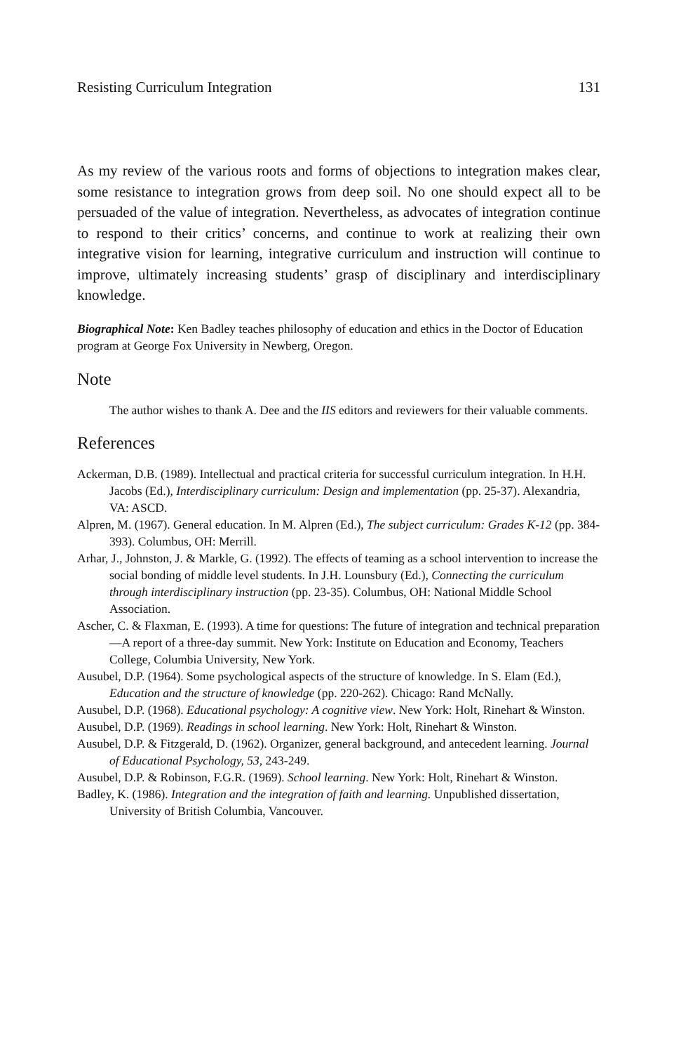Resisting Curriculum Integration 131
As my review of the various roots and forms of objections to integration makes clear, some resistance to integration grows from deep soil. No one should expect all to be persuaded of the value of integration. Nevertheless, as advocates of integration continue to respond to their critics’ concerns, and continue to work at realizing their own integrative vision for learning, integrative curriculum and instruction will continue to improve, ultimately increasing students’ grasp of disciplinary and interdisciplinary knowledge.
Biographical Note: Ken Badley teaches philosophy of education and ethics in the Doctor of Education program at George Fox University in Newberg, Oregon.
Note
The author wishes to thank A. Dee and the IIS editors and reviewers for their valuable comments.
References
Ackerman, D.B. (1989). Intellectual and practical criteria for successful curriculum integration. In H.H. Jacobs (Ed.), Interdisciplinary curriculum: Design and implementation (pp. 25-37). Alexandria, VA: ASCD.
Alpren, M. (1967). General education. In M. Alpren (Ed.), The subject curriculum: Grades K-12 (pp. 384-393). Columbus, OH: Merrill.
Arhar, J., Johnston, J. & Markle, G. (1992). The effects of teaming as a school intervention to increase the social bonding of middle level students. In J.H. Lounsbury (Ed.), Connecting the curriculum through interdisciplinary instruction (pp. 23-35). Columbus, OH: National Middle School Association.
Ascher, C. & Flaxman, E. (1993). A time for questions: The future of integration and technical preparation—A report of a three-day summit. New York: Institute on Education and Economy, Teachers College, Columbia University, New York.
Ausubel, D.P. (1964). Some psychological aspects of the structure of knowledge. In S. Elam (Ed.), Education and the structure of knowledge (pp. 220-262). Chicago: Rand McNally.
Ausubel, D.P. (1968). Educational psychology: A cognitive view. New York: Holt, Rinehart & Winston.
Ausubel, D.P. (1969). Readings in school learning. New York: Holt, Rinehart & Winston.
Ausubel, D.P. & Fitzgerald, D. (1962). Organizer, general background, and antecedent learning. Journal of Educational Psychology, 53, 243-249.
Ausubel, D.P. & Robinson, F.G.R. (1969). School learning. New York: Holt, Rinehart & Winston.
Badley, K. (1986). Integration and the integration of faith and learning. Unpublished dissertation, University of British Columbia, Vancouver.